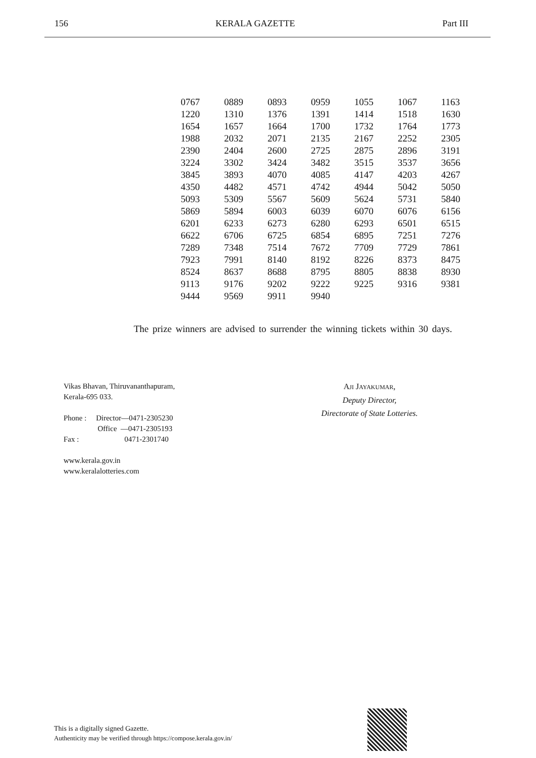156 KERALA GAZETTE Part III
| 0767 | 0889 | 0893 | 0959 | 1055 | 1067 | 1163 |
| 1220 | 1310 | 1376 | 1391 | 1414 | 1518 | 1630 |
| 1654 | 1657 | 1664 | 1700 | 1732 | 1764 | 1773 |
| 1988 | 2032 | 2071 | 2135 | 2167 | 2252 | 2305 |
| 2390 | 2404 | 2600 | 2725 | 2875 | 2896 | 3191 |
| 3224 | 3302 | 3424 | 3482 | 3515 | 3537 | 3656 |
| 3845 | 3893 | 4070 | 4085 | 4147 | 4203 | 4267 |
| 4350 | 4482 | 4571 | 4742 | 4944 | 5042 | 5050 |
| 5093 | 5309 | 5567 | 5609 | 5624 | 5731 | 5840 |
| 5869 | 5894 | 6003 | 6039 | 6070 | 6076 | 6156 |
| 6201 | 6233 | 6273 | 6280 | 6293 | 6501 | 6515 |
| 6622 | 6706 | 6725 | 6854 | 6895 | 7251 | 7276 |
| 7289 | 7348 | 7514 | 7672 | 7709 | 7729 | 7861 |
| 7923 | 7991 | 8140 | 8192 | 8226 | 8373 | 8475 |
| 8524 | 8637 | 8688 | 8795 | 8805 | 8838 | 8930 |
| 9113 | 9176 | 9202 | 9222 | 9225 | 9316 | 9381 |
| 9444 | 9569 | 9911 | 9940 | | | |
The prize winners are advised to surrender the winning tickets within 30 days.
Vikas Bhavan, Thiruvananthapuram,
Kerala-695 033.
Phone : Director—0471-2305230
Office —0471-2305193
Fax : 0471-2301740
www.kerala.gov.in
www.keralalotteries.com
AJI JAYAKUMAR,
Deputy Director,
Directorate of State Lotteries.
This is a digitally signed Gazette.
Authenticity may be verified through https://compose.kerala.gov.in/